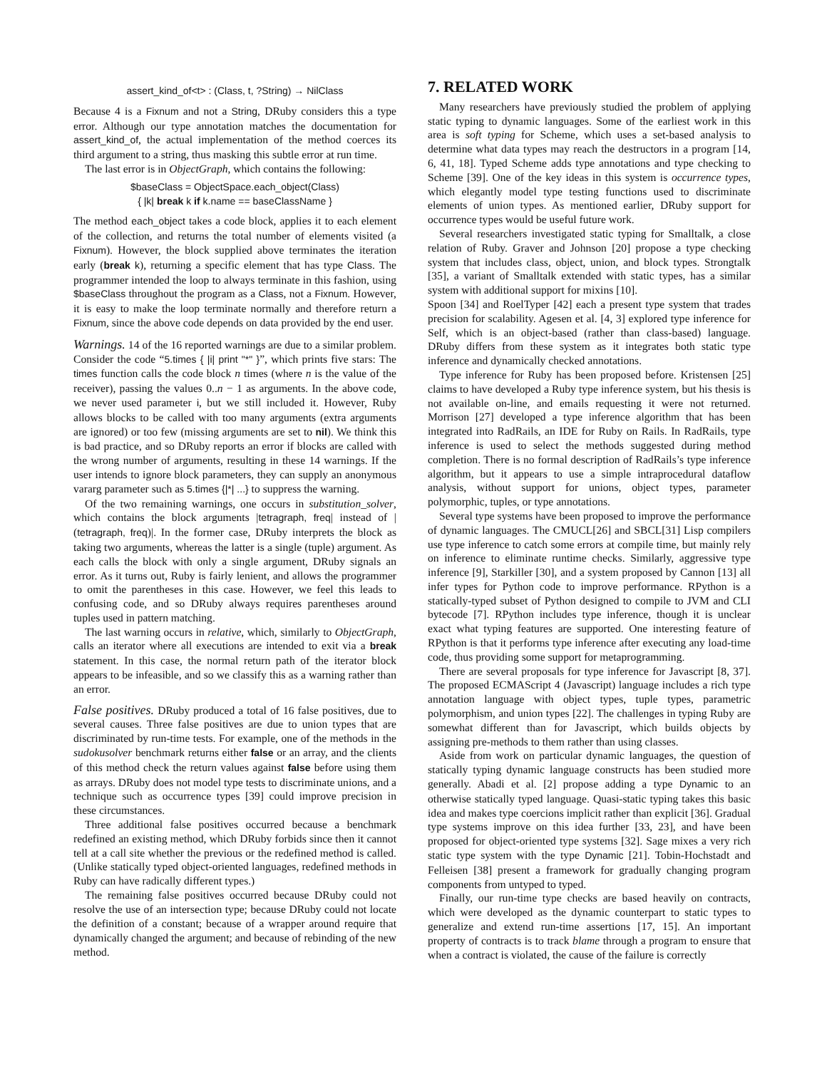assert_kind_of<t> : (Class, t, ?String) → NilClass
Because 4 is a Fixnum and not a String, DRuby considers this a type error. Although our type annotation matches the documentation for assert_kind_of, the actual implementation of the method coerces its third argument to a string, thus masking this subtle error at run time.
The last error is in ObjectGraph, which contains the following:
$baseClass = ObjectSpace.each_object(Class)
{ |k| break k if k.name == baseClassName }
The method each_object takes a code block, applies it to each element of the collection, and returns the total number of elements visited (a Fixnum). However, the block supplied above terminates the iteration early (break k), returning a specific element that has type Class. The programmer intended the loop to always terminate in this fashion, using $baseClass throughout the program as a Class, not a Fixnum. However, it is easy to make the loop terminate normally and therefore return a Fixnum, since the above code depends on data provided by the end user.
Warnings. 14 of the 16 reported warnings are due to a similar problem. Consider the code “5.times { |i| print "*" }”, which prints five stars: The times function calls the code block n times (where n is the value of the receiver), passing the values 0..n − 1 as arguments. In the above code, we never used parameter i, but we still included it. However, Ruby allows blocks to be called with too many arguments (extra arguments are ignored) or too few (missing arguments are set to nil). We think this is bad practice, and so DRuby reports an error if blocks are called with the wrong number of arguments, resulting in these 14 warnings. If the user intends to ignore block parameters, they can supply an anonymous vararg parameter such as 5.times {|*| ...} to suppress the warning.
Of the two remaining warnings, one occurs in substitution_solver, which contains the block arguments |tetragraph, freq| instead of |(tetragraph, freq)|. In the former case, DRuby interprets the block as taking two arguments, whereas the latter is a single (tuple) argument. As each calls the block with only a single argument, DRuby signals an error. As it turns out, Ruby is fairly lenient, and allows the programmer to omit the parentheses in this case. However, we feel this leads to confusing code, and so DRuby always requires parentheses around tuples used in pattern matching.
The last warning occurs in relative, which, similarly to ObjectGraph, calls an iterator where all executions are intended to exit via a break statement. In this case, the normal return path of the iterator block appears to be infeasible, and so we classify this as a warning rather than an error.
False positives. DRuby produced a total of 16 false positives, due to several causes. Three false positives are due to union types that are discriminated by run-time tests. For example, one of the methods in the sudokusolver benchmark returns either false or an array, and the clients of this method check the return values against false before using them as arrays. DRuby does not model type tests to discriminate unions, and a technique such as occurrence types [39] could improve precision in these circumstances.
Three additional false positives occurred because a benchmark redefined an existing method, which DRuby forbids since then it cannot tell at a call site whether the previous or the redefined method is called. (Unlike statically typed object-oriented languages, redefined methods in Ruby can have radically different types.)
The remaining false positives occurred because DRuby could not resolve the use of an intersection type; because DRuby could not locate the definition of a constant; because of a wrapper around require that dynamically changed the argument; and because of rebinding of the new method.
7. RELATED WORK
Many researchers have previously studied the problem of applying static typing to dynamic languages. Some of the earliest work in this area is soft typing for Scheme, which uses a set-based analysis to determine what data types may reach the destructors in a program [14, 6, 41, 18]. Typed Scheme adds type annotations and type checking to Scheme [39]. One of the key ideas in this system is occurrence types, which elegantly model type testing functions used to discriminate elements of union types. As mentioned earlier, DRuby support for occurrence types would be useful future work.
Several researchers investigated static typing for Smalltalk, a close relation of Ruby. Graver and Johnson [20] propose a type checking system that includes class, object, union, and block types. Strongtalk [35], a variant of Smalltalk extended with static types, has a similar system with additional support for mixins [10].
Spoon [34] and RoelTyper [42] each a present type system that trades precision for scalability. Agesen et al. [4, 3] explored type inference for Self, which is an object-based (rather than class-based) language. DRuby differs from these system as it integrates both static type inference and dynamically checked annotations.
Type inference for Ruby has been proposed before. Kristensen [25] claims to have developed a Ruby type inference system, but his thesis is not available on-line, and emails requesting it were not returned. Morrison [27] developed a type inference algorithm that has been integrated into RadRails, an IDE for Ruby on Rails. In RadRails, type inference is used to select the methods suggested during method completion. There is no formal description of RadRails’s type inference algorithm, but it appears to use a simple intraprocedural dataflow analysis, without support for unions, object types, parameter polymorphic, tuples, or type annotations.
Several type systems have been proposed to improve the performance of dynamic languages. The CMUCL[26] and SBCL[31] Lisp compilers use type inference to catch some errors at compile time, but mainly rely on inference to eliminate runtime checks. Similarly, aggressive type inference [9], Starkiller [30], and a system proposed by Cannon [13] all infer types for Python code to improve performance. RPython is a statically-typed subset of Python designed to compile to JVM and CLI bytecode [7]. RPython includes type inference, though it is unclear exact what typing features are supported. One interesting feature of RPython is that it performs type inference after executing any load-time code, thus providing some support for metaprogramming.
There are several proposals for type inference for Javascript [8, 37]. The proposed ECMAScript 4 (Javascript) language includes a rich type annotation language with object types, tuple types, parametric polymorphism, and union types [22]. The challenges in typing Ruby are somewhat different than for Javascript, which builds objects by assigning pre-methods to them rather than using classes.
Aside from work on particular dynamic languages, the question of statically typing dynamic language constructs has been studied more generally. Abadi et al. [2] propose adding a type Dynamic to an otherwise statically typed language. Quasi-static typing takes this basic idea and makes type coercions implicit rather than explicit [36]. Gradual type systems improve on this idea further [33, 23], and have been proposed for object-oriented type systems [32]. Sage mixes a very rich static type system with the type Dynamic [21]. Tobin-Hochstadt and Felleisen [38] present a framework for gradually changing program components from untyped to typed.
Finally, our run-time type checks are based heavily on contracts, which were developed as the dynamic counterpart to static types to generalize and extend run-time assertions [17, 15]. An important property of contracts is to track blame through a program to ensure that when a contract is violated, the cause of the failure is correctly